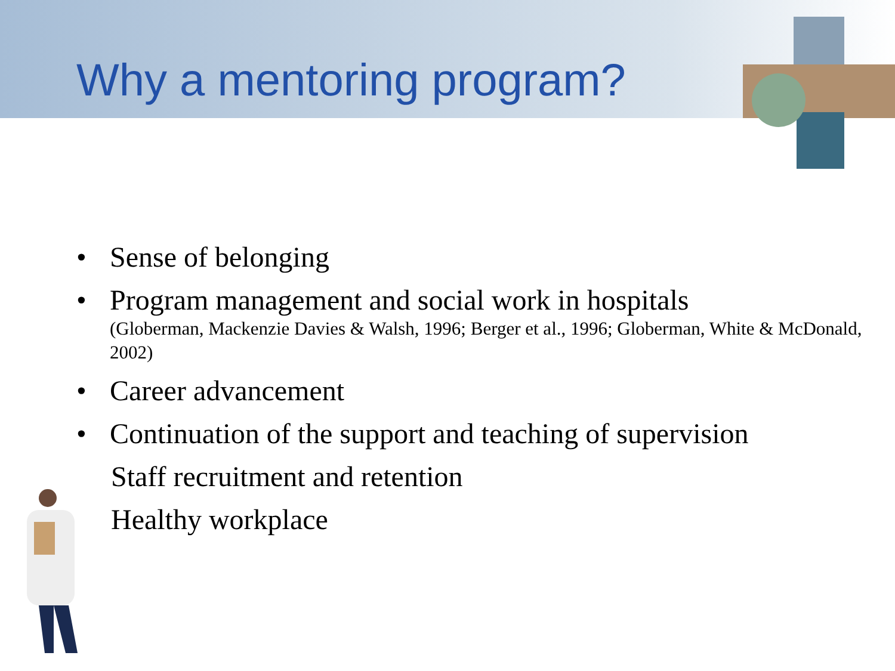Why a mentoring program?
• Sense of belonging
• Program management and social work in hospitals
(Globerman, Mackenzie Davies & Walsh, 1996; Berger et al., 1996; Globerman, White & McDonald, 2002)
• Career advancement
• Continuation of the support and teaching of supervision
Staff recruitment and retention
Healthy workplace